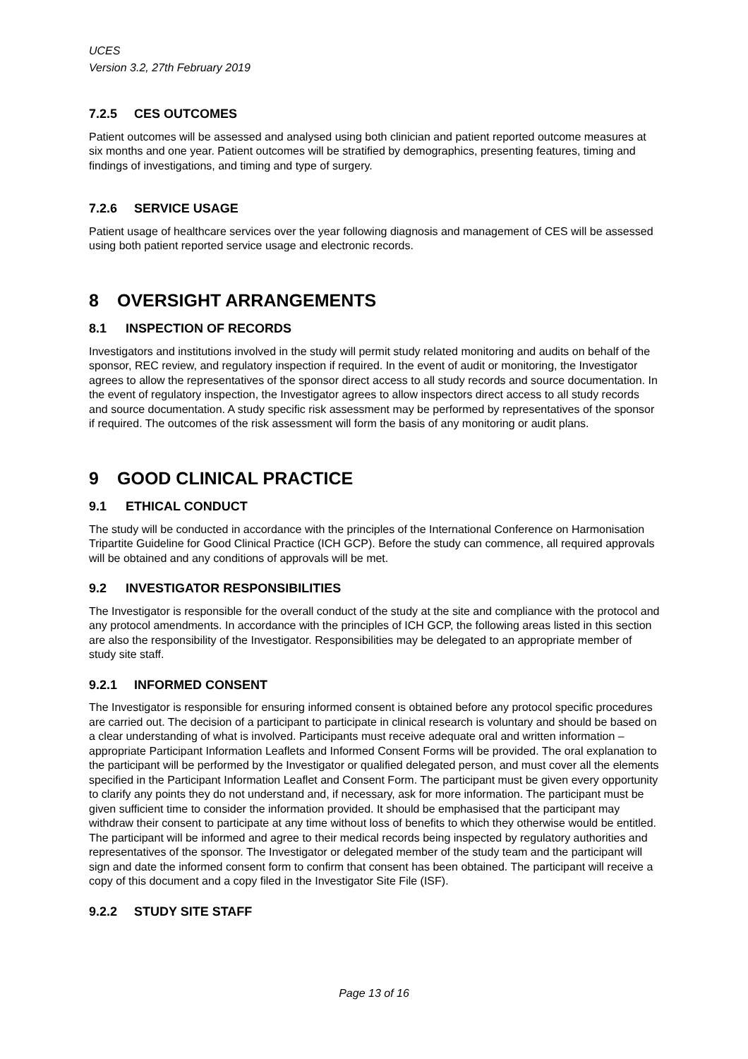UCES
Version 3.2, 27th February 2019
7.2.5 CES OUTCOMES
Patient outcomes will be assessed and analysed using both clinician and patient reported outcome measures at six months and one year. Patient outcomes will be stratified by demographics, presenting features, timing and findings of investigations, and timing and type of surgery.
7.2.6 SERVICE USAGE
Patient usage of healthcare services over the year following diagnosis and management of CES will be assessed using both patient reported service usage and electronic records.
8 OVERSIGHT ARRANGEMENTS
8.1 INSPECTION OF RECORDS
Investigators and institutions involved in the study will permit study related monitoring and audits on behalf of the sponsor, REC review, and regulatory inspection if required. In the event of audit or monitoring, the Investigator agrees to allow the representatives of the sponsor direct access to all study records and source documentation. In the event of regulatory inspection, the Investigator agrees to allow inspectors direct access to all study records and source documentation. A study specific risk assessment may be performed by representatives of the sponsor if required. The outcomes of the risk assessment will form the basis of any monitoring or audit plans.
9 GOOD CLINICAL PRACTICE
9.1 ETHICAL CONDUCT
The study will be conducted in accordance with the principles of the International Conference on Harmonisation Tripartite Guideline for Good Clinical Practice (ICH GCP). Before the study can commence, all required approvals will be obtained and any conditions of approvals will be met.
9.2 INVESTIGATOR RESPONSIBILITIES
The Investigator is responsible for the overall conduct of the study at the site and compliance with the protocol and any protocol amendments. In accordance with the principles of ICH GCP, the following areas listed in this section are also the responsibility of the Investigator. Responsibilities may be delegated to an appropriate member of study site staff.
9.2.1 INFORMED CONSENT
The Investigator is responsible for ensuring informed consent is obtained before any protocol specific procedures are carried out. The decision of a participant to participate in clinical research is voluntary and should be based on a clear understanding of what is involved. Participants must receive adequate oral and written information – appropriate Participant Information Leaflets and Informed Consent Forms will be provided. The oral explanation to the participant will be performed by the Investigator or qualified delegated person, and must cover all the elements specified in the Participant Information Leaflet and Consent Form. The participant must be given every opportunity to clarify any points they do not understand and, if necessary, ask for more information. The participant must be given sufficient time to consider the information provided. It should be emphasised that the participant may withdraw their consent to participate at any time without loss of benefits to which they otherwise would be entitled. The participant will be informed and agree to their medical records being inspected by regulatory authorities and representatives of the sponsor. The Investigator or delegated member of the study team and the participant will sign and date the informed consent form to confirm that consent has been obtained. The participant will receive a copy of this document and a copy filed in the Investigator Site File (ISF).
9.2.2 STUDY SITE STAFF
Page 13 of 16